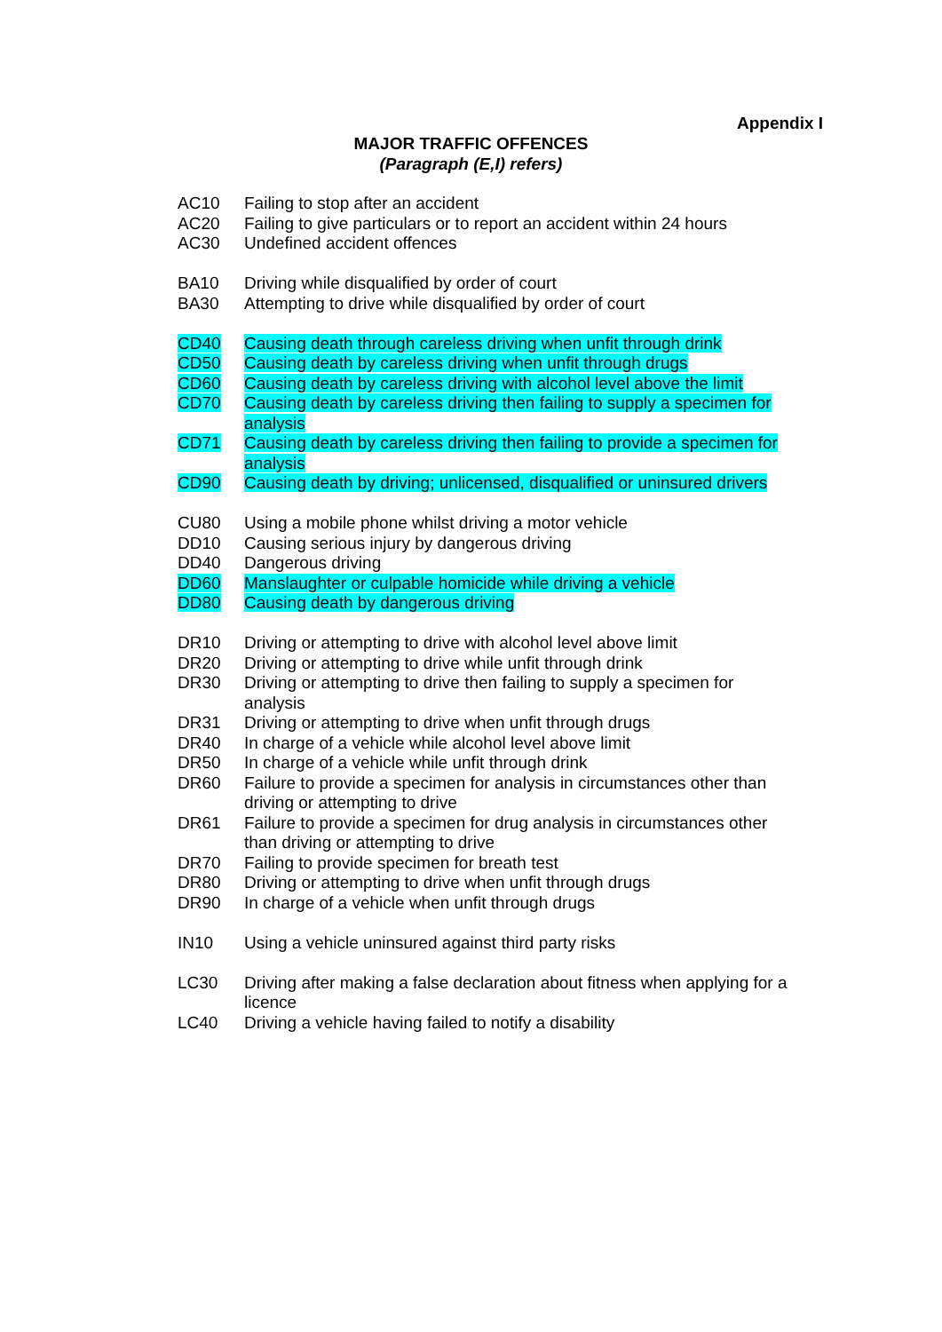Appendix I
MAJOR TRAFFIC OFFENCES
(Paragraph (E,I) refers)
AC10 Failing to stop after an accident
AC20 Failing to give particulars or to report an accident within 24 hours
AC30 Undefined accident offences
BA10 Driving while disqualified by order of court
BA30 Attempting to drive while disqualified by order of court
CD40 Causing death through careless driving when unfit through drink
CD50 Causing death by careless driving when unfit through drugs
CD60 Causing death by careless driving with alcohol level above the limit
CD70 Causing death by careless driving then failing to supply a specimen for analysis
CD71 Causing death by careless driving then failing to provide a specimen for analysis
CD90 Causing death by driving; unlicensed, disqualified or uninsured drivers
CU80 Using a mobile phone whilst driving a motor vehicle
DD10 Causing serious injury by dangerous driving
DD40 Dangerous driving
DD60 Manslaughter or culpable homicide while driving a vehicle
DD80 Causing death by dangerous driving
DR10 Driving or attempting to drive with alcohol level above limit
DR20 Driving or attempting to drive while unfit through drink
DR30 Driving or attempting to drive then failing to supply a specimen for analysis
DR31 Driving or attempting to drive when unfit through drugs
DR40 In charge of a vehicle while alcohol level above limit
DR50 In charge of a vehicle while unfit through drink
DR60 Failure to provide a specimen for analysis in circumstances other than driving or attempting to drive
DR61 Failure to provide a specimen for drug analysis in circumstances other than driving or attempting to drive
DR70 Failing to provide specimen for breath test
DR80 Driving or attempting to drive when unfit through drugs
DR90 In charge of a vehicle when unfit through drugs
IN10 Using a vehicle uninsured against third party risks
LC30 Driving after making a false declaration about fitness when applying for a licence
LC40 Driving a vehicle having failed to notify a disability